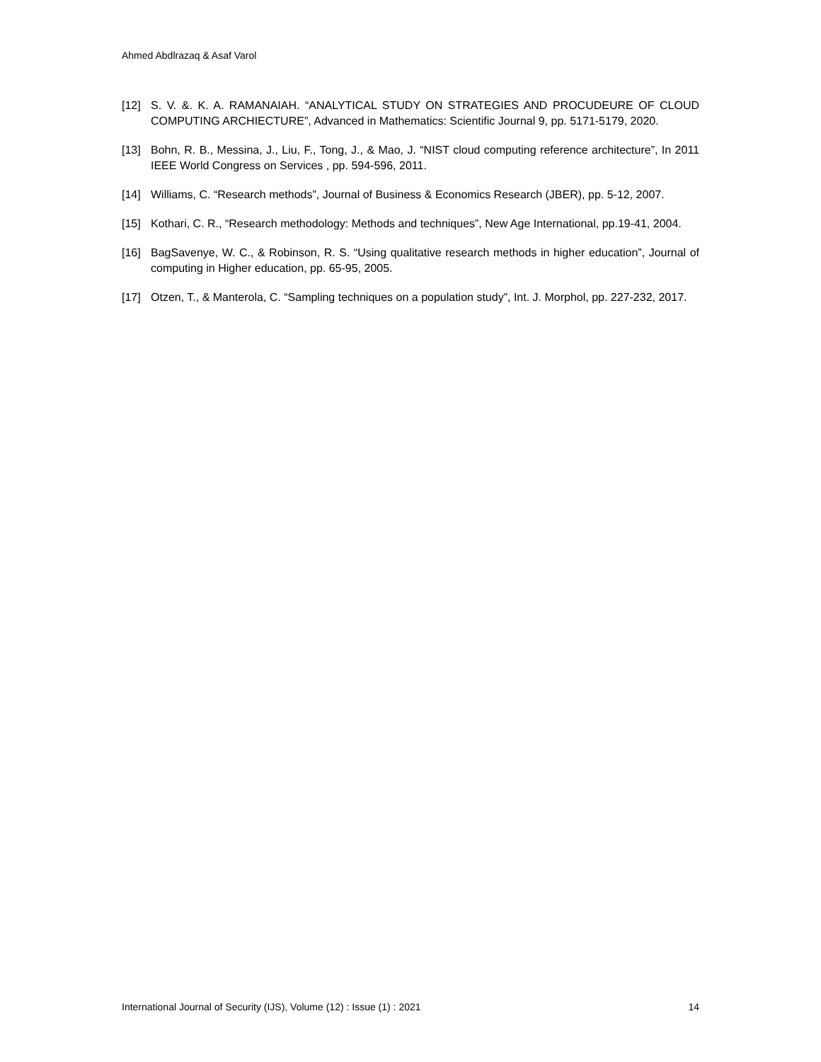Ahmed Abdlrazaq & Asaf Varol
[12] S. V. &. K. A. RAMANAIAH. “ANALYTICAL STUDY ON STRATEGIES AND PROCUDEURE OF CLOUD COMPUTING ARCHIECTURE”, Advanced in Mathematics: Scientific Journal 9, pp. 5171-5179, 2020.
[13] Bohn, R. B., Messina, J., Liu, F., Tong, J., & Mao, J. “NIST cloud computing reference architecture”, In 2011 IEEE World Congress on Services , pp. 594-596, 2011.
[14] Williams, C. “Research methods”, Journal of Business & Economics Research (JBER), pp. 5-12, 2007.
[15] Kothari, C. R., “Research methodology: Methods and techniques”, New Age International, pp.19-41, 2004.
[16] BagSavenye, W. C., & Robinson, R. S. “Using qualitative research methods in higher education”, Journal of computing in Higher education, pp. 65-95, 2005.
[17] Otzen, T., & Manterola, C. “Sampling techniques on a population study”, Int. J. Morphol, pp. 227-232, 2017.
International Journal of Security (IJS), Volume (12) : Issue (1) : 2021 14